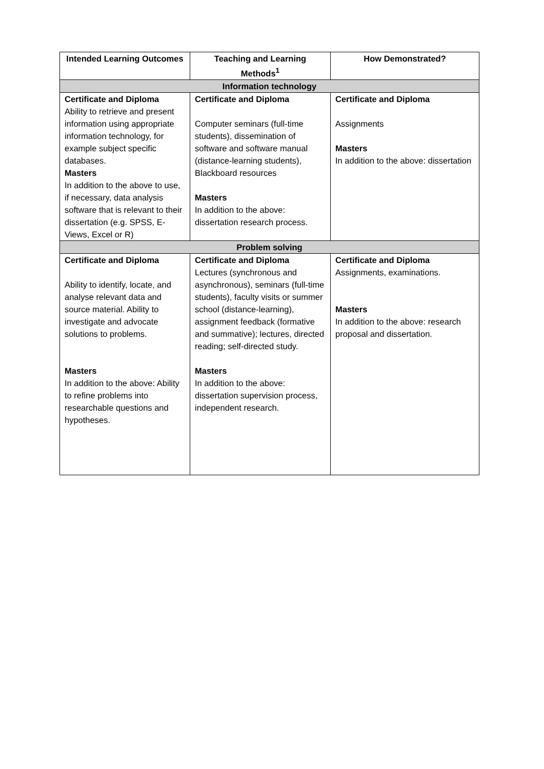| Intended Learning Outcomes | Teaching and Learning Methods<sup>1</sup> | How Demonstrated? |
| --- | --- | --- |
| Information technology | | |
| Certificate and Diploma Ability to retrieve and present information using appropriate information technology, for example subject specific databases. Masters In addition to the above to use, if necessary, data analysis software that is relevant to their dissertation (e.g. SPSS, E-Views, Excel or R) | Certificate and Diploma Computer seminars (full-time students), dissemination of software and software manual (distance-learning students), Blackboard resources Masters In addition to the above: dissertation research process. | Certificate and Diploma Assignments Masters In addition to the above: dissertation |
| Problem solving | | |
| Certificate and Diploma Ability to identify, locate, and analyse relevant data and source material. Ability to investigate and advocate solutions to problems. Masters In addition to the above: Ability to refine problems into researchable questions and hypotheses. | Certificate and Diploma Lectures (synchronous and asynchronous), seminars (full-time students), faculty visits or summer school (distance-learning), assignment feedback (formative and summative); lectures, directed reading; self-directed study. Masters In addition to the above: dissertation supervision process, independent research. | Certificate and Diploma Assignments, examinations. Masters In addition to the above: research proposal and dissertation. |